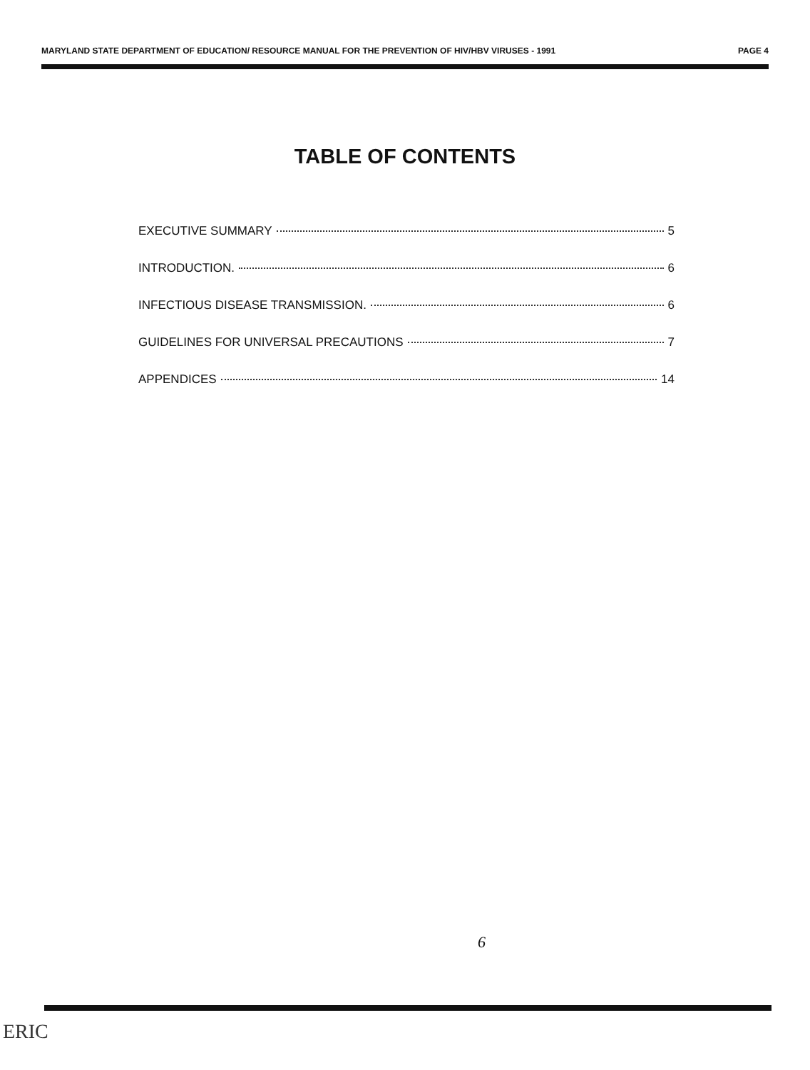MARYLAND STATE DEPARTMENT OF EDUCATION/ RESOURCE MANUAL FOR THE PREVENTION OF HIV/HBV VIRUSES - 1991 PAGE 4
TABLE OF CONTENTS
EXECUTIVE SUMMARY 5
INTRODUCTION. 6
INFECTIOUS DISEASE TRANSMISSION. 6
GUIDELINES FOR UNIVERSAL PRECAUTIONS 7
APPENDICES 14
6
ERIC